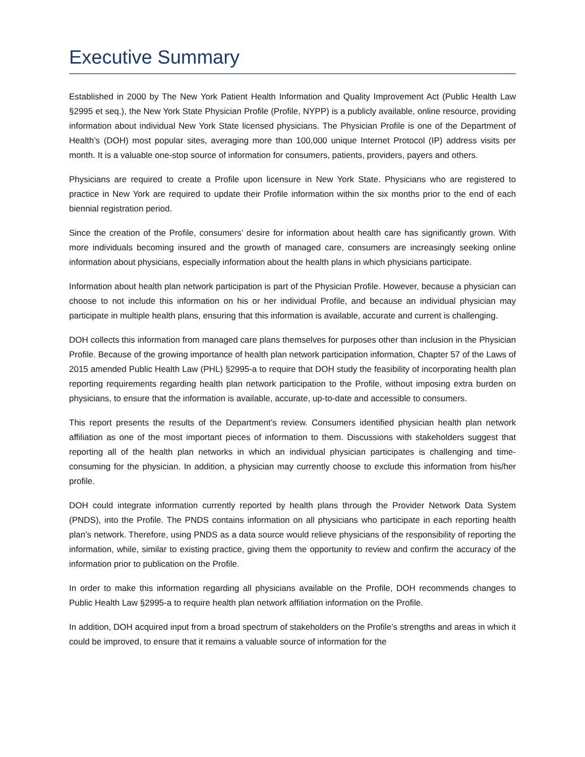Executive Summary
Established in 2000 by The New York Patient Health Information and Quality Improvement Act (Public Health Law §2995 et seq.), the New York State Physician Profile (Profile, NYPP) is a publicly available, online resource, providing information about individual New York State licensed physicians. The Physician Profile is one of the Department of Health’s (DOH) most popular sites, averaging more than 100,000 unique Internet Protocol (IP) address visits per month. It is a valuable one-stop source of information for consumers, patients, providers, payers and others.
Physicians are required to create a Profile upon licensure in New York State. Physicians who are registered to practice in New York are required to update their Profile information within the six months prior to the end of each biennial registration period.
Since the creation of the Profile, consumers’ desire for information about health care has significantly grown. With more individuals becoming insured and the growth of managed care, consumers are increasingly seeking online information about physicians, especially information about the health plans in which physicians participate.
Information about health plan network participation is part of the Physician Profile. However, because a physician can choose to not include this information on his or her individual Profile, and because an individual physician may participate in multiple health plans, ensuring that this information is available, accurate and current is challenging.
DOH collects this information from managed care plans themselves for purposes other than inclusion in the Physician Profile. Because of the growing importance of health plan network participation information, Chapter 57 of the Laws of 2015 amended Public Health Law (PHL) §2995-a to require that DOH study the feasibility of incorporating health plan reporting requirements regarding health plan network participation to the Profile, without imposing extra burden on physicians, to ensure that the information is available, accurate, up-to-date and accessible to consumers.
This report presents the results of the Department’s review. Consumers identified physician health plan network affiliation as one of the most important pieces of information to them. Discussions with stakeholders suggest that reporting all of the health plan networks in which an individual physician participates is challenging and time-consuming for the physician. In addition, a physician may currently choose to exclude this information from his/her profile.
DOH could integrate information currently reported by health plans through the Provider Network Data System (PNDS), into the Profile. The PNDS contains information on all physicians who participate in each reporting health plan’s network. Therefore, using PNDS as a data source would relieve physicians of the responsibility of reporting the information, while, similar to existing practice, giving them the opportunity to review and confirm the accuracy of the information prior to publication on the Profile.
In order to make this information regarding all physicians available on the Profile, DOH recommends changes to Public Health Law §2995-a to require health plan network affiliation information on the Profile.
In addition, DOH acquired input from a broad spectrum of stakeholders on the Profile’s strengths and areas in which it could be improved, to ensure that it remains a valuable source of information for the